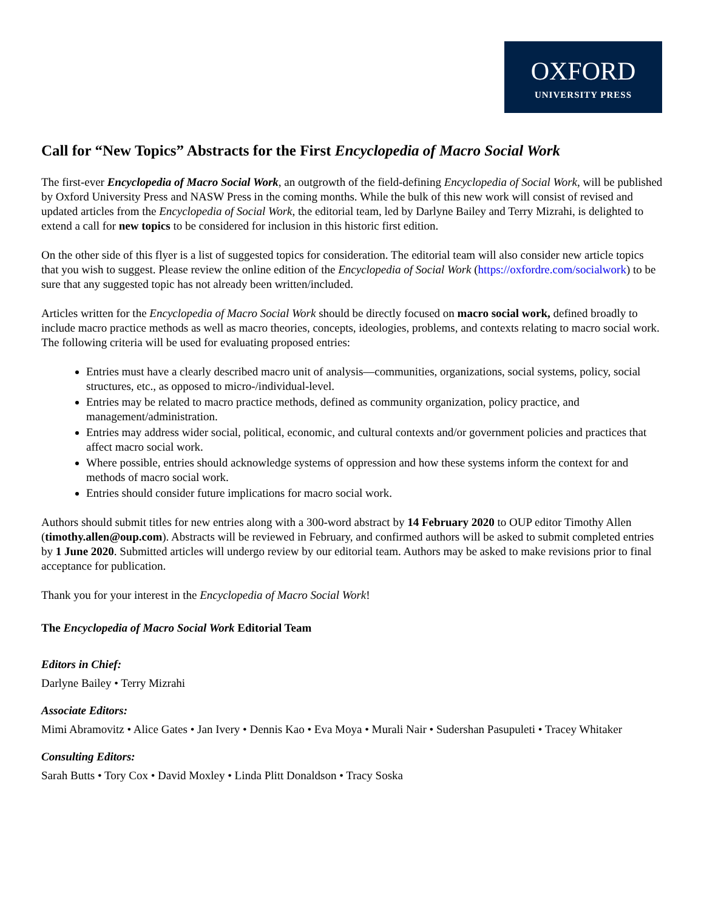OXFORD
UNIVERSITY PRESS
Call for “New Topics” Abstracts for the First Encyclopedia of Macro Social Work
The first-ever Encyclopedia of Macro Social Work, an outgrowth of the field-defining Encyclopedia of Social Work, will be published by Oxford University Press and NASW Press in the coming months. While the bulk of this new work will consist of revised and updated articles from the Encyclopedia of Social Work, the editorial team, led by Darlyne Bailey and Terry Mizrahi, is delighted to extend a call for new topics to be considered for inclusion in this historic first edition.
On the other side of this flyer is a list of suggested topics for consideration. The editorial team will also consider new article topics that you wish to suggest. Please review the online edition of the Encyclopedia of Social Work (https://oxfordre.com/socialwork) to be sure that any suggested topic has not already been written/included.
Articles written for the Encyclopedia of Macro Social Work should be directly focused on macro social work, defined broadly to include macro practice methods as well as macro theories, concepts, ideologies, problems, and contexts relating to macro social work. The following criteria will be used for evaluating proposed entries:
Entries must have a clearly described macro unit of analysis—communities, organizations, social systems, policy, social structures, etc., as opposed to micro-/individual-level.
Entries may be related to macro practice methods, defined as community organization, policy practice, and management/administration.
Entries may address wider social, political, economic, and cultural contexts and/or government policies and practices that affect macro social work.
Where possible, entries should acknowledge systems of oppression and how these systems inform the context for and methods of macro social work.
Entries should consider future implications for macro social work.
Authors should submit titles for new entries along with a 300-word abstract by 14 February 2020 to OUP editor Timothy Allen (timothy.allen@oup.com). Abstracts will be reviewed in February, and confirmed authors will be asked to submit completed entries by 1 June 2020. Submitted articles will undergo review by our editorial team. Authors may be asked to make revisions prior to final acceptance for publication.
Thank you for your interest in the Encyclopedia of Macro Social Work!
The Encyclopedia of Macro Social Work Editorial Team
Editors in Chief:
Darlyne Bailey • Terry Mizrahi
Associate Editors:
Mimi Abramovitz • Alice Gates • Jan Ivery • Dennis Kao • Eva Moya • Murali Nair • Sudershan Pasupuleti • Tracey Whitaker
Consulting Editors:
Sarah Butts • Tory Cox • David Moxley • Linda Plitt Donaldson • Tracy Soska